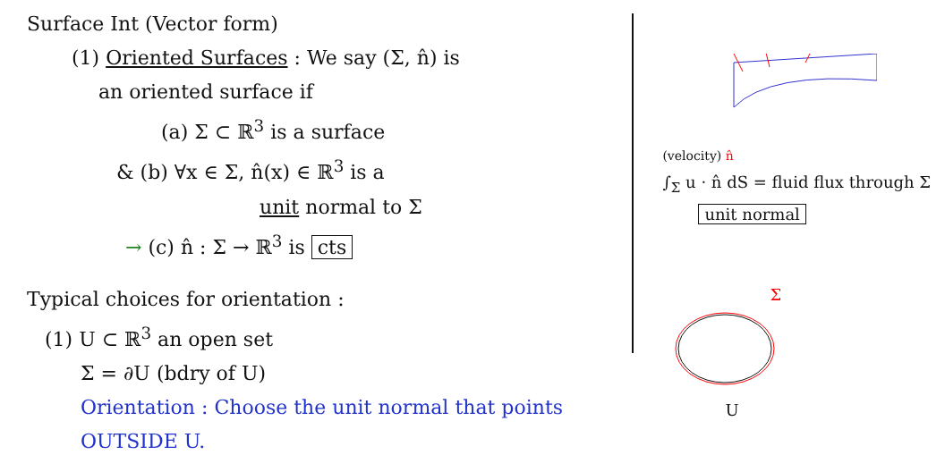Surface Int (Vector form)
(1) Oriented Surfaces : We say (Σ, n̂) is
an oriented surface if
(a) Σ ⊂ ℝ<sup>3</sup> is a surface
& (b) ∀x ∈ Σ, n̂(x) ∈ ℝ<sup>3</sup> is a
unit normal to Σ
→ (c) n̂ : Σ → ℝ<sup>3</sup> is cts
Typical choices for orientation :
(1) U ⊂ ℝ<sup>3</sup> an open set
Σ = ∂U (bdry of U)
Orientation : Choose the unit normal that points OUTSIDE U.
(velocity) n̂
∫<sub>Σ</sub> u · n̂ dS = fluid flux through Σ
unit normal
Σ
U